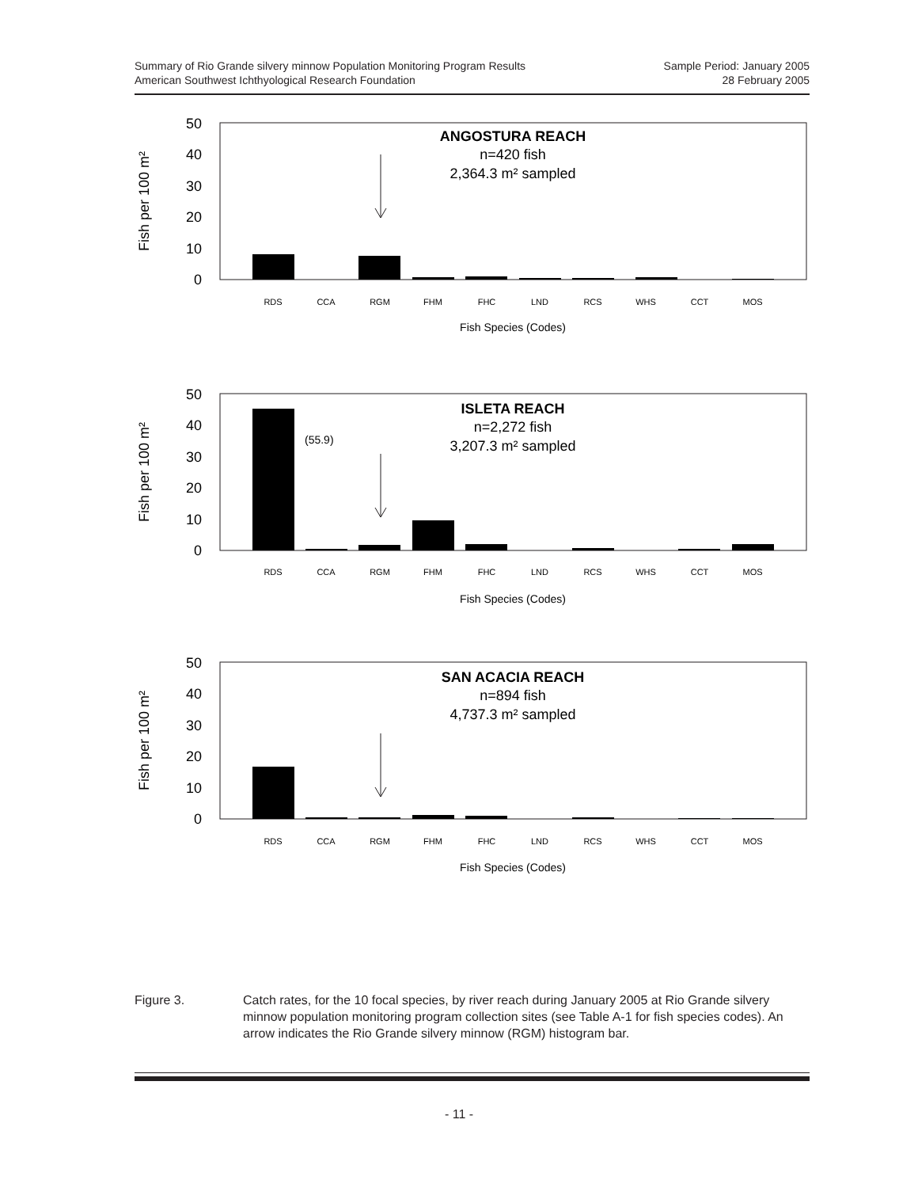Summary of Rio Grande silvery minnow Population Monitoring Program Results
American Southwest Ichthyological Research Foundation
Sample Period: January 2005
28 February 2005
50
40
30
20
10
0
Fish per 100 m²
RDS
CCA
RGM
FHM
FHC
LND
RCS
WHS
CCT
MOS
Fish Species (Codes)
ANGOSTURA REACH
n=420 fish
2,364.3 m² sampled
50
40
30
20
10
0
Fish per 100 m²
(55.9)
RDS
CCA
RGM
FHM
FHC
LND
RCS
WHS
CCT
MOS
Fish Species (Codes)
ISLETA REACH
n=2,272 fish
3,207.3 m² sampled
50
40
30
20
10
0
Fish per 100 m²
RDS
CCA
RGM
FHM
FHC
LND
RCS
WHS
CCT
MOS
Fish Species (Codes)
SAN ACACIA REACH
n=894 fish
4,737.3 m² sampled
Figure 3. Catch rates, for the 10 focal species, by river reach during January 2005 at Rio Grande silvery minnow population monitoring program collection sites (see Table A-1 for fish species codes). An arrow indicates the Rio Grande silvery minnow (RGM) histogram bar.
- 11 -